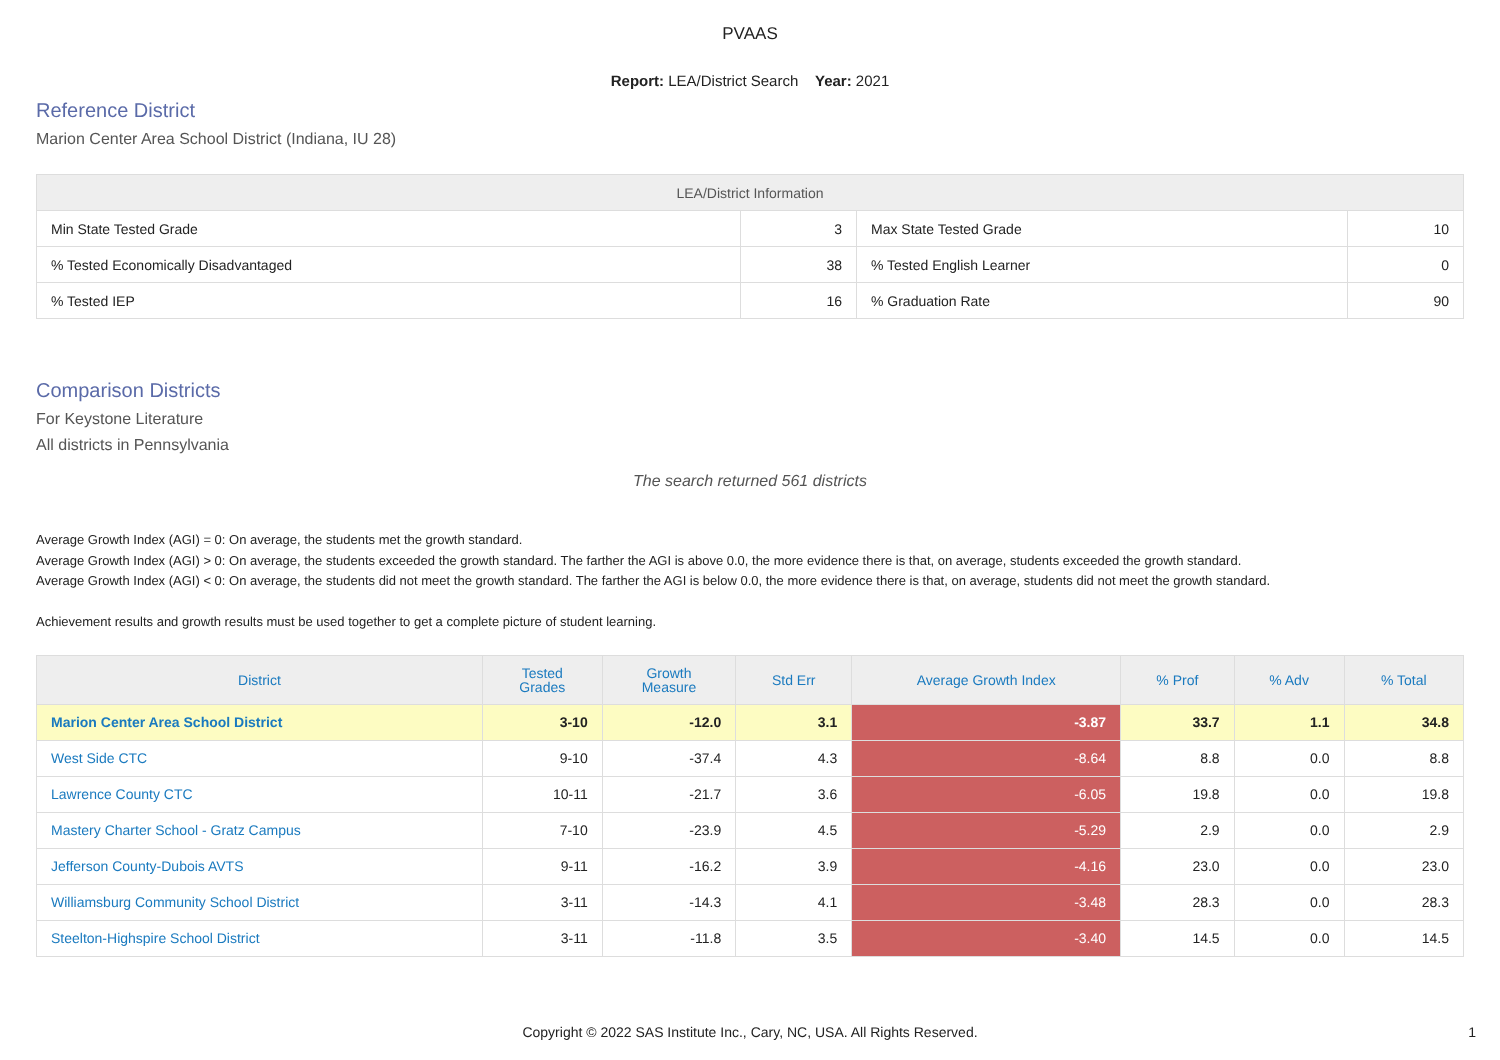PVAAS
Report: LEA/District Search Year: 2021
Reference District
Marion Center Area School District (Indiana, IU 28)
| LEA/District Information | | | |
| --- | --- | --- | --- |
| Min State Tested Grade | 3 | Max State Tested Grade | 10 |
| % Tested Economically Disadvantaged | 38 | % Tested English Learner | 0 |
| % Tested IEP | 16 | % Graduation Rate | 90 |
Comparison Districts
For Keystone Literature
All districts in Pennsylvania
The search returned 561 districts
Average Growth Index (AGI) = 0: On average, the students met the growth standard.
Average Growth Index (AGI) > 0: On average, the students exceeded the growth standard. The farther the AGI is above 0.0, the more evidence there is that, on average, students exceeded the growth standard.
Average Growth Index (AGI) < 0: On average, the students did not meet the growth standard. The farther the AGI is below 0.0, the more evidence there is that, on average, students did not meet the growth standard.
Achievement results and growth results must be used together to get a complete picture of student learning.
| District | Tested Grades | Growth Measure | Std Err | Average Growth Index | % Prof | % Adv | % Total |
| --- | --- | --- | --- | --- | --- | --- | --- |
| Marion Center Area School District | 3-10 | -12.0 | 3.1 | -3.87 | 33.7 | 1.1 | 34.8 |
| West Side CTC | 9-10 | -37.4 | 4.3 | -8.64 | 8.8 | 0.0 | 8.8 |
| Lawrence County CTC | 10-11 | -21.7 | 3.6 | -6.05 | 19.8 | 0.0 | 19.8 |
| Mastery Charter School - Gratz Campus | 7-10 | -23.9 | 4.5 | -5.29 | 2.9 | 0.0 | 2.9 |
| Jefferson County-Dubois AVTS | 9-11 | -16.2 | 3.9 | -4.16 | 23.0 | 0.0 | 23.0 |
| Williamsburg Community School District | 3-11 | -14.3 | 4.1 | -3.48 | 28.3 | 0.0 | 28.3 |
| Steelton-Highspire School District | 3-11 | -11.8 | 3.5 | -3.40 | 14.5 | 0.0 | 14.5 |
Copyright © 2022 SAS Institute Inc., Cary, NC, USA. All Rights Reserved. 1